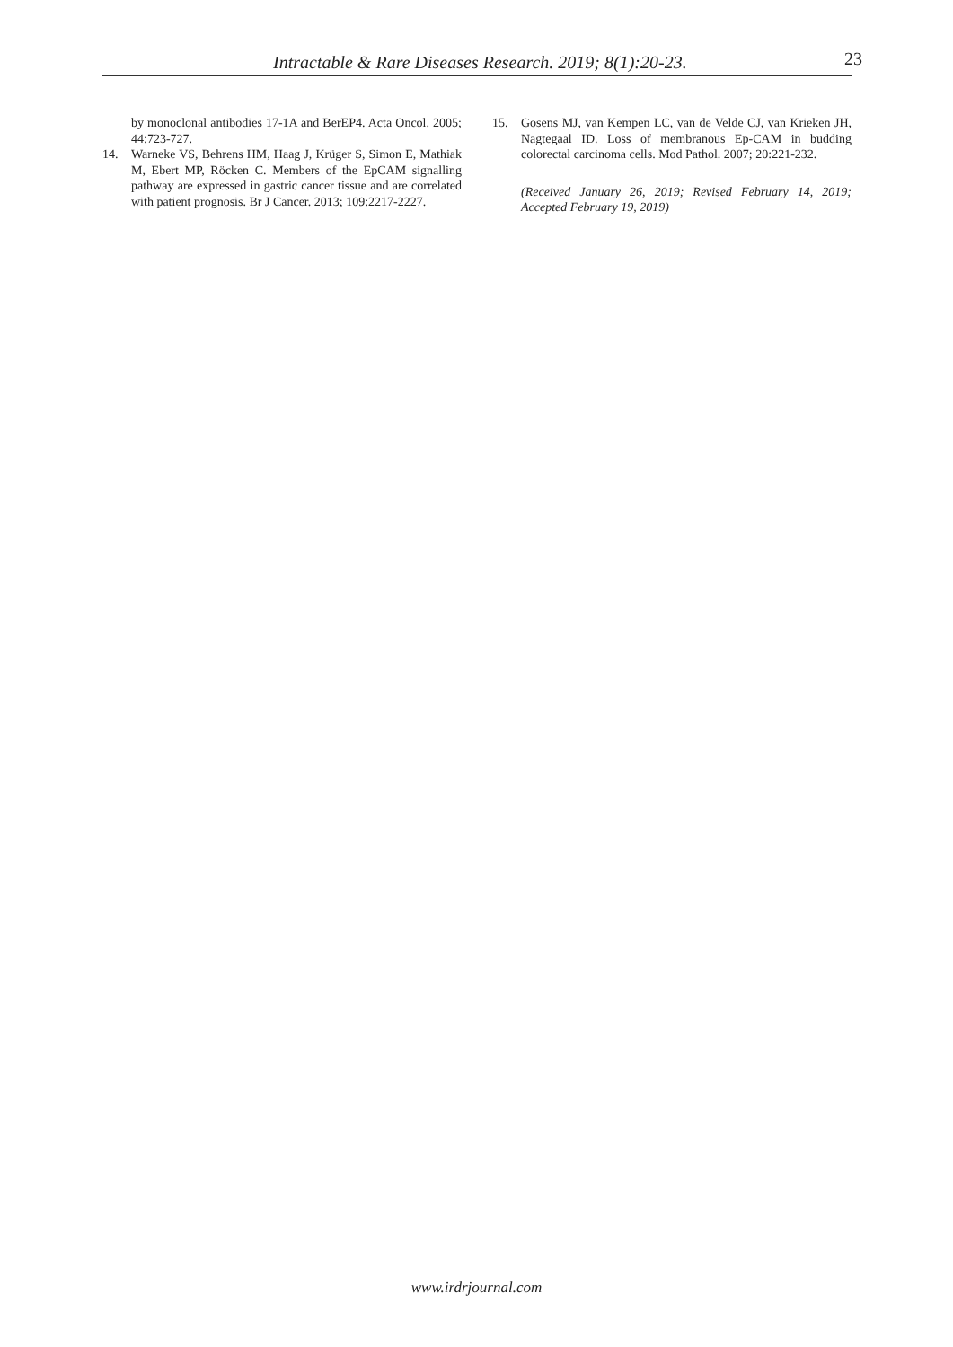Intractable & Rare Diseases Research. 2019; 8(1):20-23. 23
by monoclonal antibodies 17-1A and BerEP4. Acta Oncol. 2005; 44:723-727.
14. Warneke VS, Behrens HM, Haag J, Krüger S, Simon E, Mathiak M, Ebert MP, Röcken C. Members of the EpCAM signalling pathway are expressed in gastric cancer tissue and are correlated with patient prognosis. Br J Cancer. 2013; 109:2217-2227.
15. Gosens MJ, van Kempen LC, van de Velde CJ, van Krieken JH, Nagtegaal ID. Loss of membranous Ep-CAM in budding colorectal carcinoma cells. Mod Pathol. 2007; 20:221-232.
(Received January 26, 2019; Revised February 14, 2019; Accepted February 19, 2019)
www.irdrjournal.com